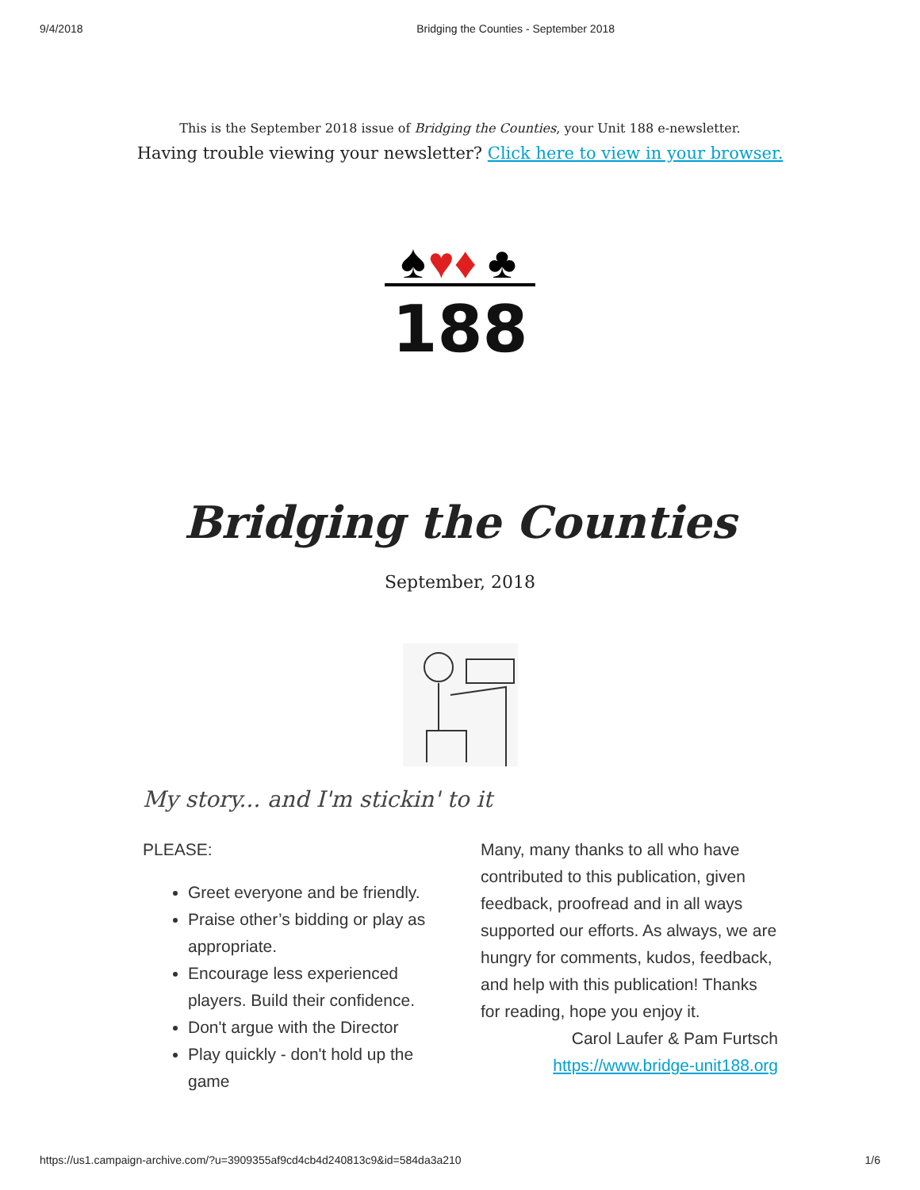9/4/2018 Bridging the Counties - September 2018
This is the September 2018 issue of Bridging the Counties, your Unit 188 e-newsletter.
Having trouble viewing your newsletter? Click here to view in your browser.
♠
♥♦
♣
188
Bridging the Counties
September, 2018
My story... and I'm stickin' to it
PLEASE:
Greet everyone and be friendly.
Praise other’s bidding or play as appropriate.
Encourage less experienced players. Build their confidence.
Don't argue with the Director
Play quickly - don't hold up the game
Many, many thanks to all who have contributed to this publication, given feedback, proofread and in all ways supported our efforts. As always, we are hungry for comments, kudos, feedback, and help with this publication! Thanks for reading, hope you enjoy it.
Carol Laufer & Pam Furtsch
https://www.bridge-unit188.org
https://us1.campaign-archive.com/?u=3909355af9cd4cb4d240813c9&id=584da3a210 1/6